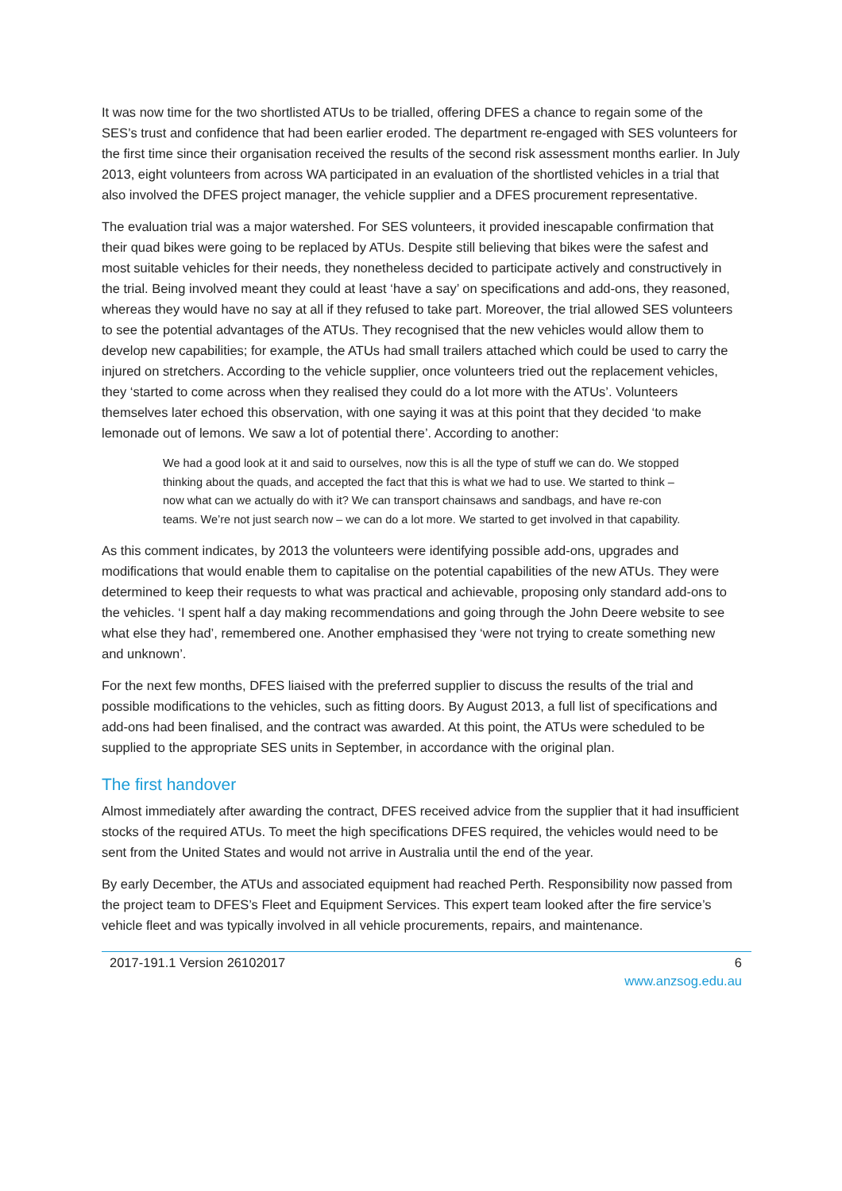It was now time for the two shortlisted ATUs to be trialled, offering DFES a chance to regain some of the SES’s trust and confidence that had been earlier eroded. The department re-engaged with SES volunteers for the first time since their organisation received the results of the second risk assessment months earlier. In July 2013, eight volunteers from across WA participated in an evaluation of the shortlisted vehicles in a trial that also involved the DFES project manager, the vehicle supplier and a DFES procurement representative.
The evaluation trial was a major watershed. For SES volunteers, it provided inescapable confirmation that their quad bikes were going to be replaced by ATUs. Despite still believing that bikes were the safest and most suitable vehicles for their needs, they nonetheless decided to participate actively and constructively in the trial. Being involved meant they could at least ‘have a say’ on specifications and add-ons, they reasoned, whereas they would have no say at all if they refused to take part. Moreover, the trial allowed SES volunteers to see the potential advantages of the ATUs. They recognised that the new vehicles would allow them to develop new capabilities; for example, the ATUs had small trailers attached which could be used to carry the injured on stretchers. According to the vehicle supplier, once volunteers tried out the replacement vehicles, they ‘started to come across when they realised they could do a lot more with the ATUs’. Volunteers themselves later echoed this observation, with one saying it was at this point that they decided ‘to make lemonade out of lemons. We saw a lot of potential there’. According to another:
We had a good look at it and said to ourselves, now this is all the type of stuff we can do. We stopped thinking about the quads, and accepted the fact that this is what we had to use. We started to think – now what can we actually do with it? We can transport chainsaws and sandbags, and have re-con teams. We’re not just search now – we can do a lot more. We started to get involved in that capability.
As this comment indicates, by 2013 the volunteers were identifying possible add-ons, upgrades and modifications that would enable them to capitalise on the potential capabilities of the new ATUs. They were determined to keep their requests to what was practical and achievable, proposing only standard add-ons to the vehicles. ‘I spent half a day making recommendations and going through the John Deere website to see what else they had’, remembered one. Another emphasised they ‘were not trying to create something new and unknown’.
For the next few months, DFES liaised with the preferred supplier to discuss the results of the trial and possible modifications to the vehicles, such as fitting doors. By August 2013, a full list of specifications and add-ons had been finalised, and the contract was awarded. At this point, the ATUs were scheduled to be supplied to the appropriate SES units in September, in accordance with the original plan.
The first handover
Almost immediately after awarding the contract, DFES received advice from the supplier that it had insufficient stocks of the required ATUs. To meet the high specifications DFES required, the vehicles would need to be sent from the United States and would not arrive in Australia until the end of the year.
By early December, the ATUs and associated equipment had reached Perth. Responsibility now passed from the project team to DFES’s Fleet and Equipment Services. This expert team looked after the fire service’s vehicle fleet and was typically involved in all vehicle procurements, repairs, and maintenance.
2017-191.1 Version 26102017 6
www.anzsog.edu.au